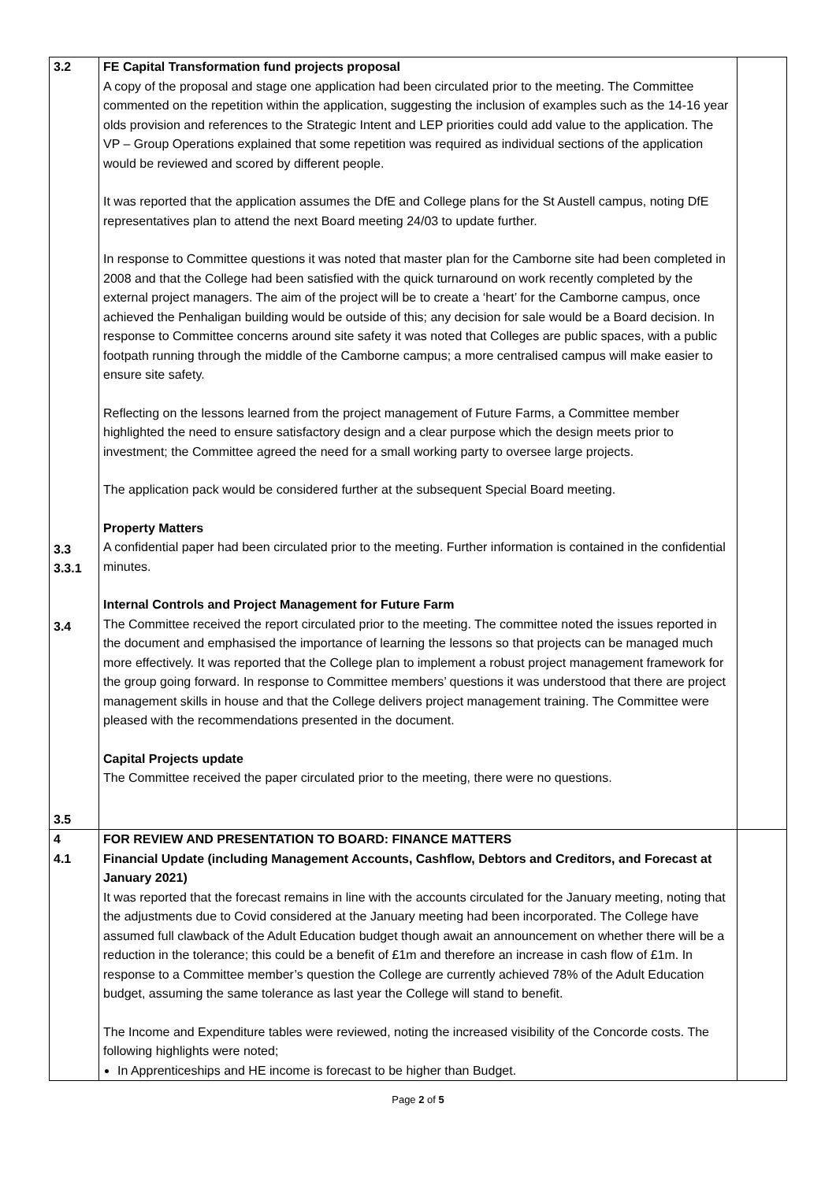| 3.2 3.3 3.3.1 3.4 3.5 | FE Capital Transformation fund projects proposal A copy of the proposal and stage one application had been circulated prior to the meeting. The Committee commented on the repetition within the application, suggesting the inclusion of examples such as the 14-16 year olds provision and references to the Strategic Intent and LEP priorities could add value to the application. The VP – Group Operations explained that some repetition was required as individual sections of the application would be reviewed and scored by different people. It was reported that the application assumes the DfE and College plans for the St Austell campus, noting DfE representatives plan to attend the next Board meeting 24/03 to update further. In response to Committee questions it was noted that master plan for the Camborne site had been completed in 2008 and that the College had been satisfied with the quick turnaround on work recently completed by the external project managers. The aim of the project will be to create a ‘heart’ for the Camborne campus, once achieved the Penhaligan building would be outside of this; any decision for sale would be a Board decision. In response to Committee concerns around site safety it was noted that Colleges are public spaces, with a public footpath running through the middle of the Camborne campus; a more centralised campus will make easier to ensure site safety. Reflecting on the lessons learned from the project management of Future Farms, a Committee member highlighted the need to ensure satisfactory design and a clear purpose which the design meets prior to investment; the Committee agreed the need for a small working party to oversee large projects. The application pack would be considered further at the subsequent Special Board meeting. Property Matters A confidential paper had been circulated prior to the meeting. Further information is contained in the confidential minutes. Internal Controls and Project Management for Future Farm The Committee received the report circulated prior to the meeting. The committee noted the issues reported in the document and emphasised the importance of learning the lessons so that projects can be managed much more effectively. It was reported that the College plan to implement a robust project management framework for the group going forward. In response to Committee members’ questions it was understood that there are project management skills in house and that the College delivers project management training. The Committee were pleased with the recommendations presented in the document. Capital Projects update The Committee received the paper circulated prior to the meeting, there were no questions. | |
| 4 4.1 | FOR REVIEW AND PRESENTATION TO BOARD: FINANCE MATTERS Financial Update (including Management Accounts, Cashflow, Debtors and Creditors, and Forecast at January 2021) It was reported that the forecast remains in line with the accounts circulated for the January meeting, noting that the adjustments due to Covid considered at the January meeting had been incorporated. The College have assumed full clawback of the Adult Education budget though await an announcement on whether there will be a reduction in the tolerance; this could be a benefit of £1m and therefore an increase in cash flow of £1m. In response to a Committee member’s question the College are currently achieved 78% of the Adult Education budget, assuming the same tolerance as last year the College will stand to benefit. The Income and Expenditure tables were reviewed, noting the increased visibility of the Concorde costs. The following highlights were noted; In Apprenticeships and HE income is forecast to be higher than Budget. | |
Page 2 of 5